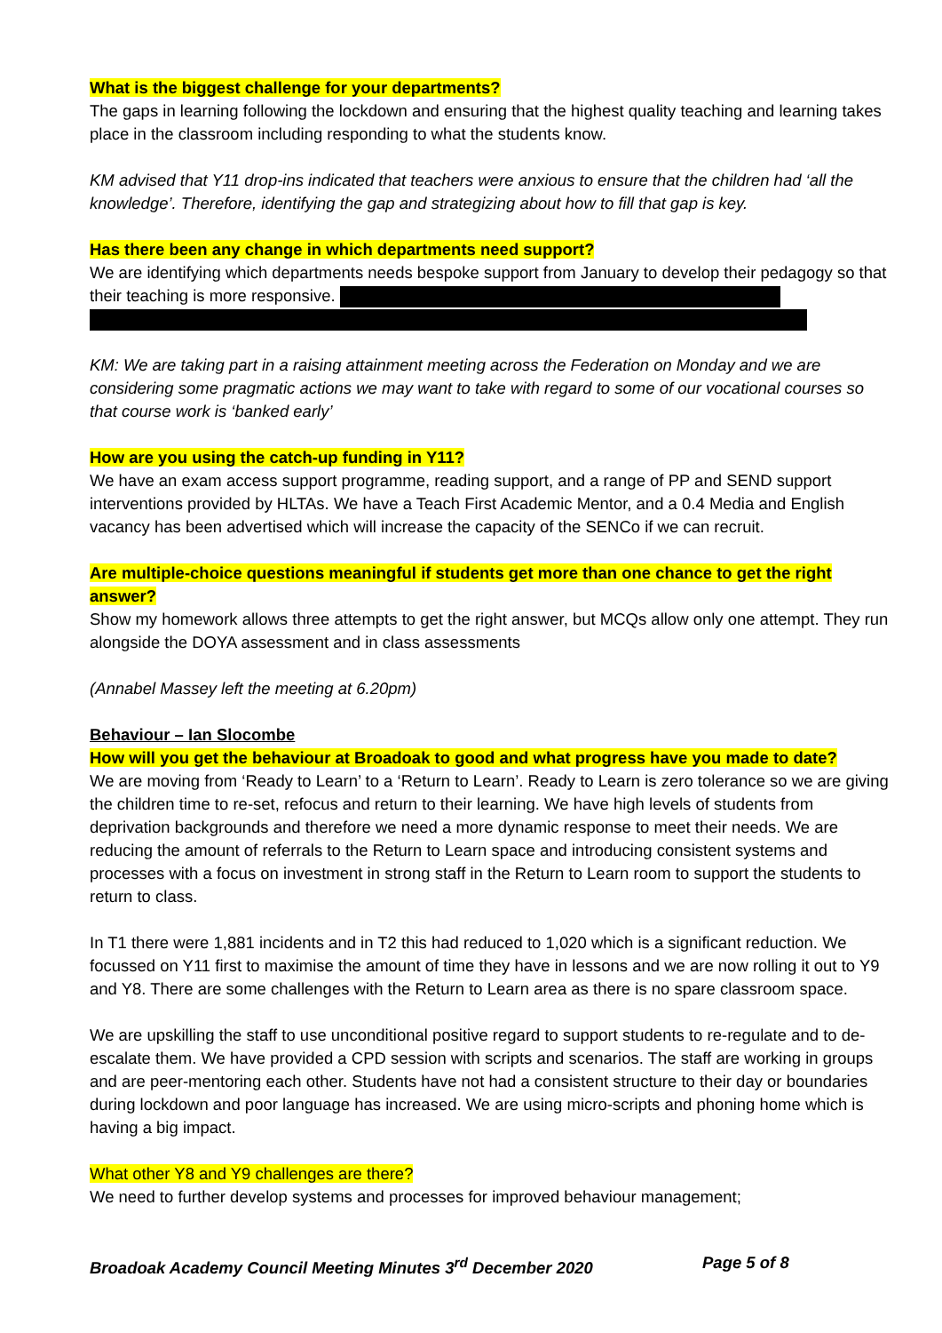What is the biggest challenge for your departments?
The gaps in learning following the lockdown and ensuring that the highest quality teaching and learning takes place in the classroom including responding to what the students know.
KM advised that Y11 drop-ins indicated that teachers were anxious to ensure that the children had ‘all the knowledge’. Therefore, identifying the gap and strategizing about how to fill that gap is key.
Has there been any change in which departments need support?
We are identifying which departments needs bespoke support from January to develop their pedagogy so that their teaching is more responsive.
KM: We are taking part in a raising attainment meeting across the Federation on Monday and we are considering some pragmatic actions we may want to take with regard to some of our vocational courses so that course work is ‘banked early’
How are you using the catch-up funding in Y11?
We have an exam access support programme, reading support, and a range of PP and SEND support interventions provided by HLTAs. We have a Teach First Academic Mentor, and a 0.4 Media and English vacancy has been advertised which will increase the capacity of the SENCo if we can recruit.
Are multiple-choice questions meaningful if students get more than one chance to get the right answer?
Show my homework allows three attempts to get the right answer, but MCQs allow only one attempt. They run alongside the DOYA assessment and in class assessments
(Annabel Massey left the meeting at 6.20pm)
Behaviour – Ian Slocombe
How will you get the behaviour at Broadoak to good and what progress have you made to date?
We are moving from ‘Ready to Learn’ to a ‘Return to Learn’. Ready to Learn is zero tolerance so we are giving the children time to re-set, refocus and return to their learning. We have high levels of students from deprivation backgrounds and therefore we need a more dynamic response to meet their needs. We are reducing the amount of referrals to the Return to Learn space and introducing consistent systems and processes with a focus on investment in strong staff in the Return to Learn room to support the students to return to class.
In T1 there were 1,881 incidents and in T2 this had reduced to 1,020 which is a significant reduction. We focussed on Y11 first to maximise the amount of time they have in lessons and we are now rolling it out to Y9 and Y8. There are some challenges with the Return to Learn area as there is no spare classroom space.
We are upskilling the staff to use unconditional positive regard to support students to re-regulate and to de-escalate them. We have provided a CPD session with scripts and scenarios. The staff are working in groups and are peer-mentoring each other. Students have not had a consistent structure to their day or boundaries during lockdown and poor language has increased. We are using micro-scripts and phoning home which is having a big impact.
What other Y8 and Y9 challenges are there?
We need to further develop systems and processes for improved behaviour management;
Broadoak Academy Council Meeting Minutes 3<sup>rd</sup> December 2020 Page 5 of 8